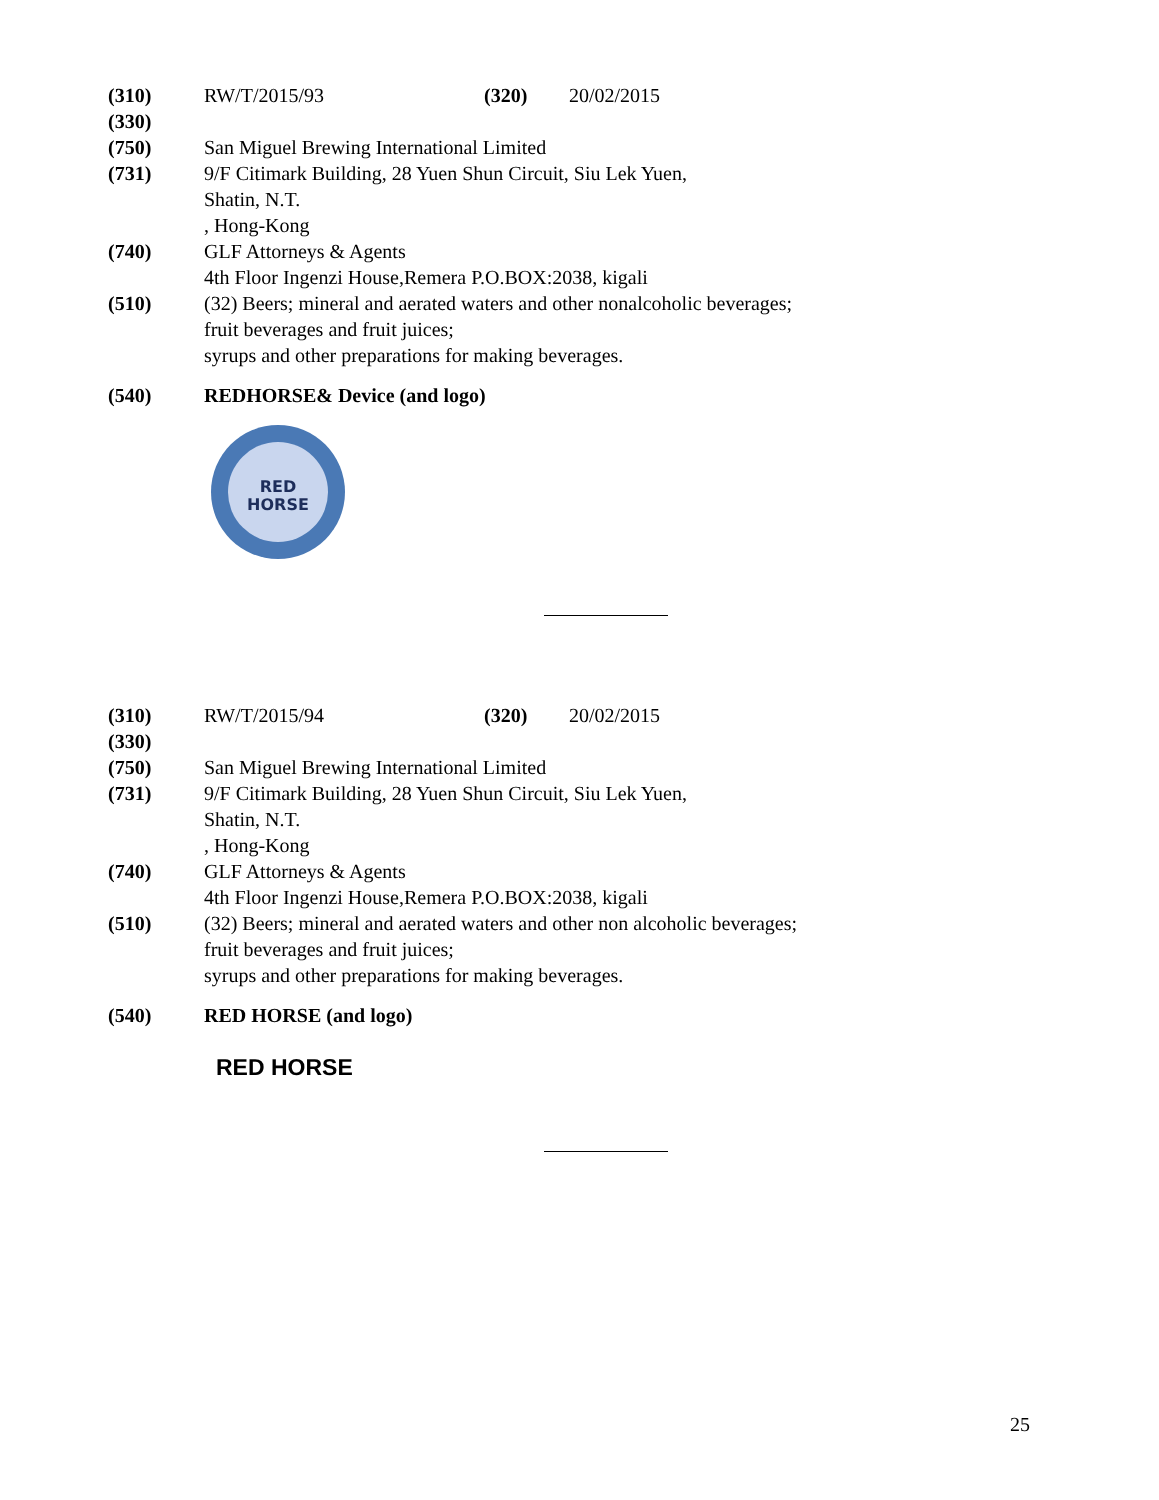(310) RW/T/2015/93 (320) 20/02/2015
(330)
(750) San Miguel Brewing International Limited
(731) 9/F Citimark Building, 28 Yuen Shun Circuit, Siu Lek Yuen,
Shatin, N.T.
, Hong-Kong
(740) GLF Attorneys & Agents
4th Floor Ingenzi House,Remera P.O.BOX:2038, kigali
(510) (32) Beers; mineral and aerated waters and other nonalcoholic beverages; fruit beverages and fruit juices;
syrups and other preparations for making beverages.
(540) REDHORSE& Device (and logo)
RED
HORSE
(310) RW/T/2015/94 (320) 20/02/2015
(330)
(750) San Miguel Brewing International Limited
(731) 9/F Citimark Building, 28 Yuen Shun Circuit, Siu Lek Yuen,
Shatin, N.T.
, Hong-Kong
(740) GLF Attorneys & Agents
4th Floor Ingenzi House,Remera P.O.BOX:2038, kigali
(510) (32) Beers; mineral and aerated waters and other non alcoholic beverages; fruit beverages and fruit juices;
syrups and other preparations for making beverages.
(540) RED HORSE (and logo)
RED HORSE
25